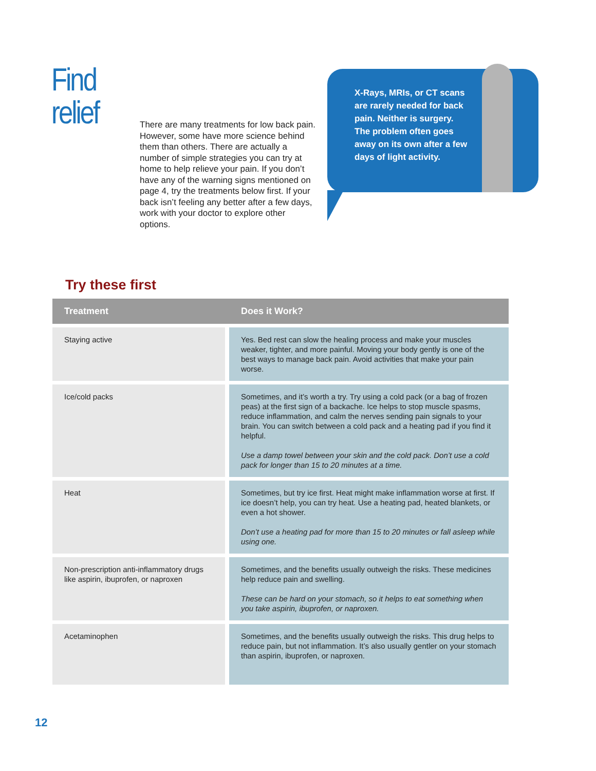Find relief
There are many treatments for low back pain. However, some have more science behind them than others. There are actually a number of simple strategies you can try at home to help relieve your pain. If you don’t have any of the warning signs mentioned on page 4, try the treatments below first. If your back isn’t feeling any better after a few days, work with your doctor to explore other options.
X-Rays, MRIs, or CT scans are rarely needed for back pain. Neither is surgery. The problem often goes away on its own after a few days of light activity.
Try these first
| Treatment | | Does it Work? |
| --- | --- | --- |
| Staying active | | Yes. Bed rest can slow the healing process and make your muscles weaker, tighter, and more painful. Moving your body gently is one of the best ways to manage back pain. Avoid activities that make your pain worse. |
| Ice/cold packs | | Sometimes, and it’s worth a try. Try using a cold pack (or a bag of frozen peas) at the first sign of a backache. Ice helps to stop muscle spasms, reduce inflammation, and calm the nerves sending pain signals to your brain. You can switch between a cold pack and a heating pad if you find it helpful. Use a damp towel between your skin and the cold pack. Don’t use a cold pack for longer than 15 to 20 minutes at a time. |
| Heat | | Sometimes, but try ice first. Heat might make inflammation worse at first. If ice doesn’t help, you can try heat. Use a heating pad, heated blankets, or even a hot shower. Don’t use a heating pad for more than 15 to 20 minutes or fall asleep while using one. |
| Non-prescription anti-inflammatory drugs like aspirin, ibuprofen, or naproxen | | Sometimes, and the benefits usually outweigh the risks. These medicines help reduce pain and swelling. These can be hard on your stomach, so it helps to eat something when you take aspirin, ibuprofen, or naproxen. |
| Acetaminophen | | Sometimes, and the benefits usually outweigh the risks. This drug helps to reduce pain, but not inflammation. It’s also usually gentler on your stomach than aspirin, ibuprofen, or naproxen. |
12